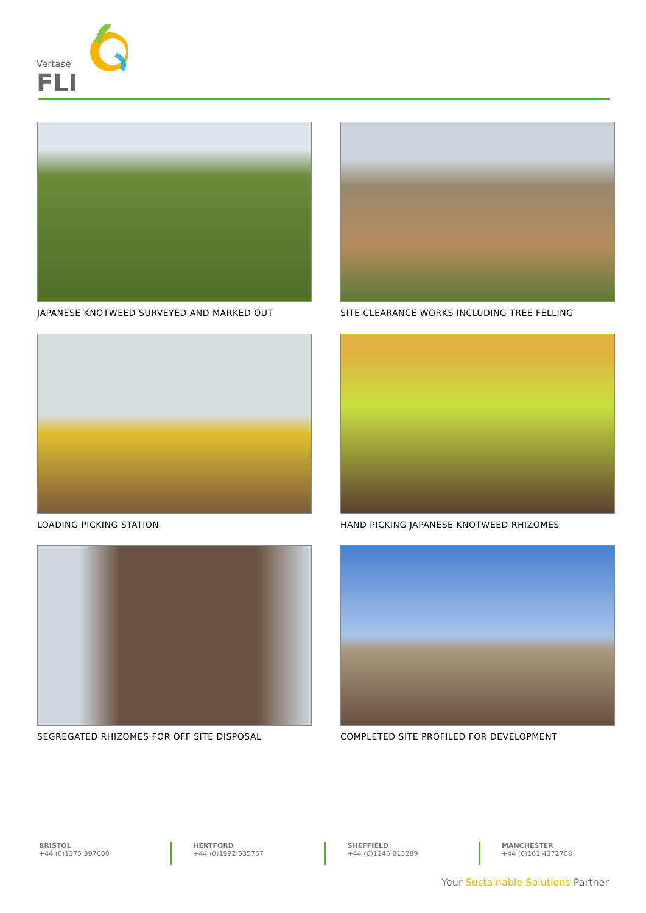Vertase
FLI
JAPANESE KNOTWEED SURVEYED AND MARKED OUT
SITE CLEARANCE WORKS INCLUDING TREE FELLING
LOADING PICKING STATION
HAND PICKING JAPANESE KNOTWEED RHIZOMES
SEGREGATED RHIZOMES FOR OFF SITE DISPOSAL
COMPLETED SITE PROFILED FOR DEVELOPMENT
BRISTOL
+44 (0)1275 397600
HERTFORD
+44 (0)1992 535757
SHEFFIELD
+44 (0)1246 813289
MANCHESTER
+44 (0)161 4372708
Your Sustainable Solutions Partner